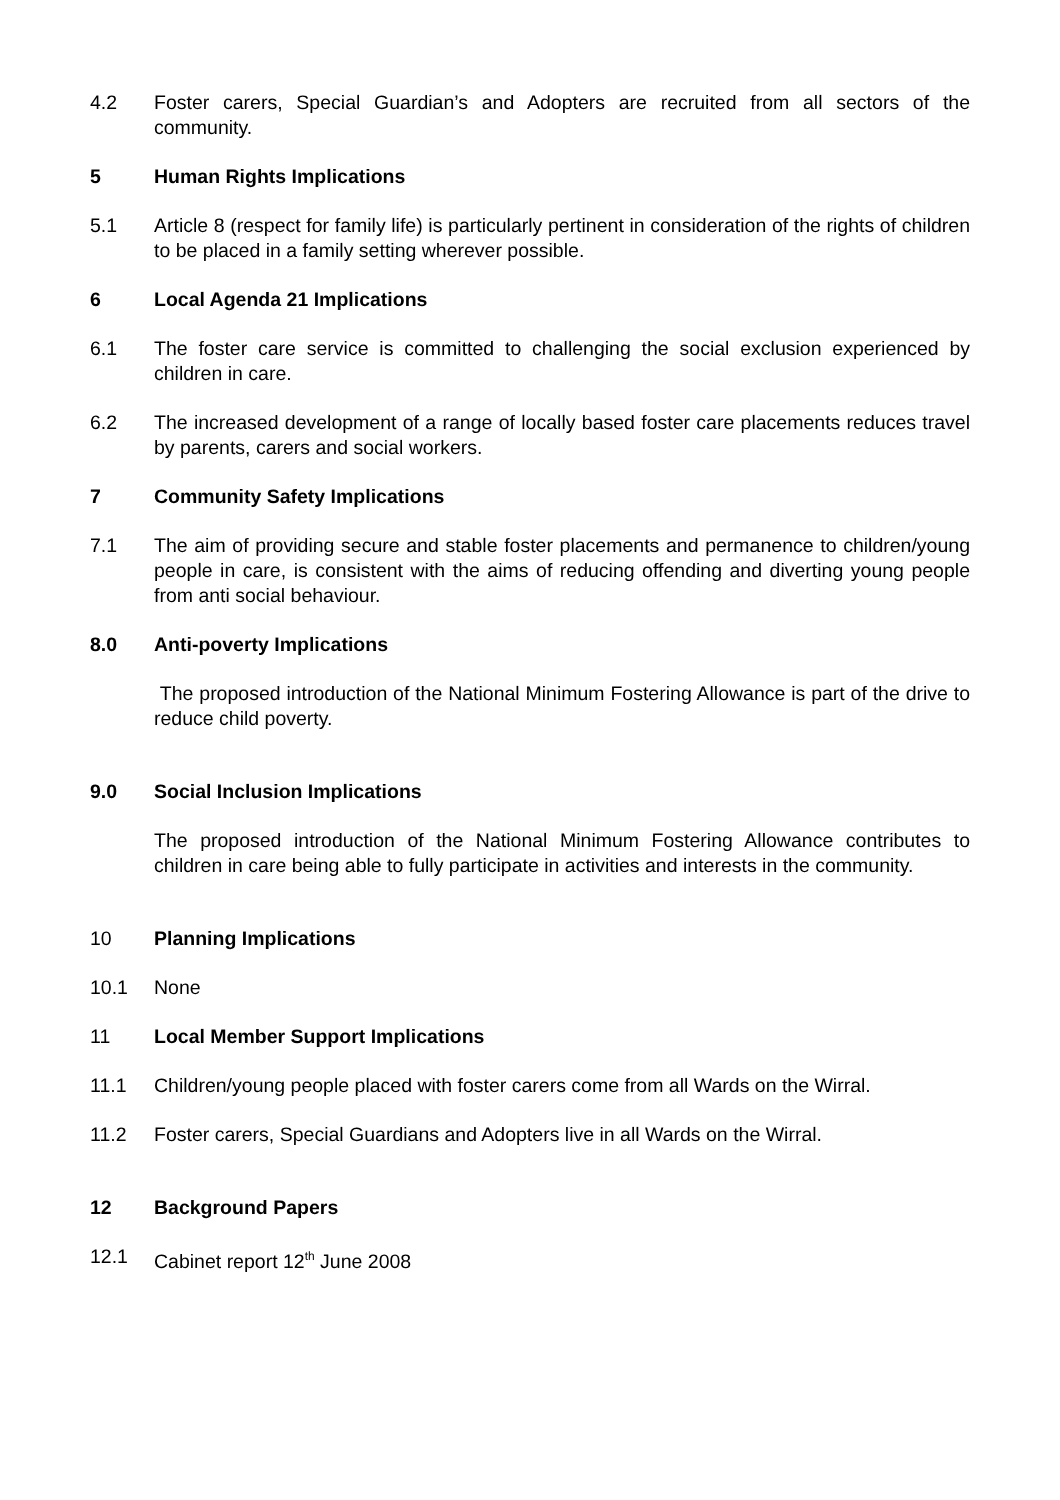4.2 Foster carers, Special Guardian’s and Adopters are recruited from all sectors of the community.
5 Human Rights Implications
5.1 Article 8 (respect for family life) is particularly pertinent in consideration of the rights of children to be placed in a family setting wherever possible.
6 Local Agenda 21 Implications
6.1 The foster care service is committed to challenging the social exclusion experienced by children in care.
6.2 The increased development of a range of locally based foster care placements reduces travel by parents, carers and social workers.
7 Community Safety Implications
7.1 The aim of providing secure and stable foster placements and permanence to children/young people in care, is consistent with the aims of reducing offending and diverting young people from anti social behaviour.
8.0 Anti-poverty Implications
The proposed introduction of the National Minimum Fostering Allowance is part of the drive to reduce child poverty.
9.0 Social Inclusion Implications
The proposed introduction of the National Minimum Fostering Allowance contributes to children in care being able to fully participate in activities and interests in the community.
10 Planning Implications
10.1 None
11 Local Member Support Implications
11.1 Children/young people placed with foster carers come from all Wards on the Wirral.
11.2 Foster carers, Special Guardians and Adopters live in all Wards on the Wirral.
12 Background Papers
12.1 Cabinet report 12<sup>th</sup> June 2008